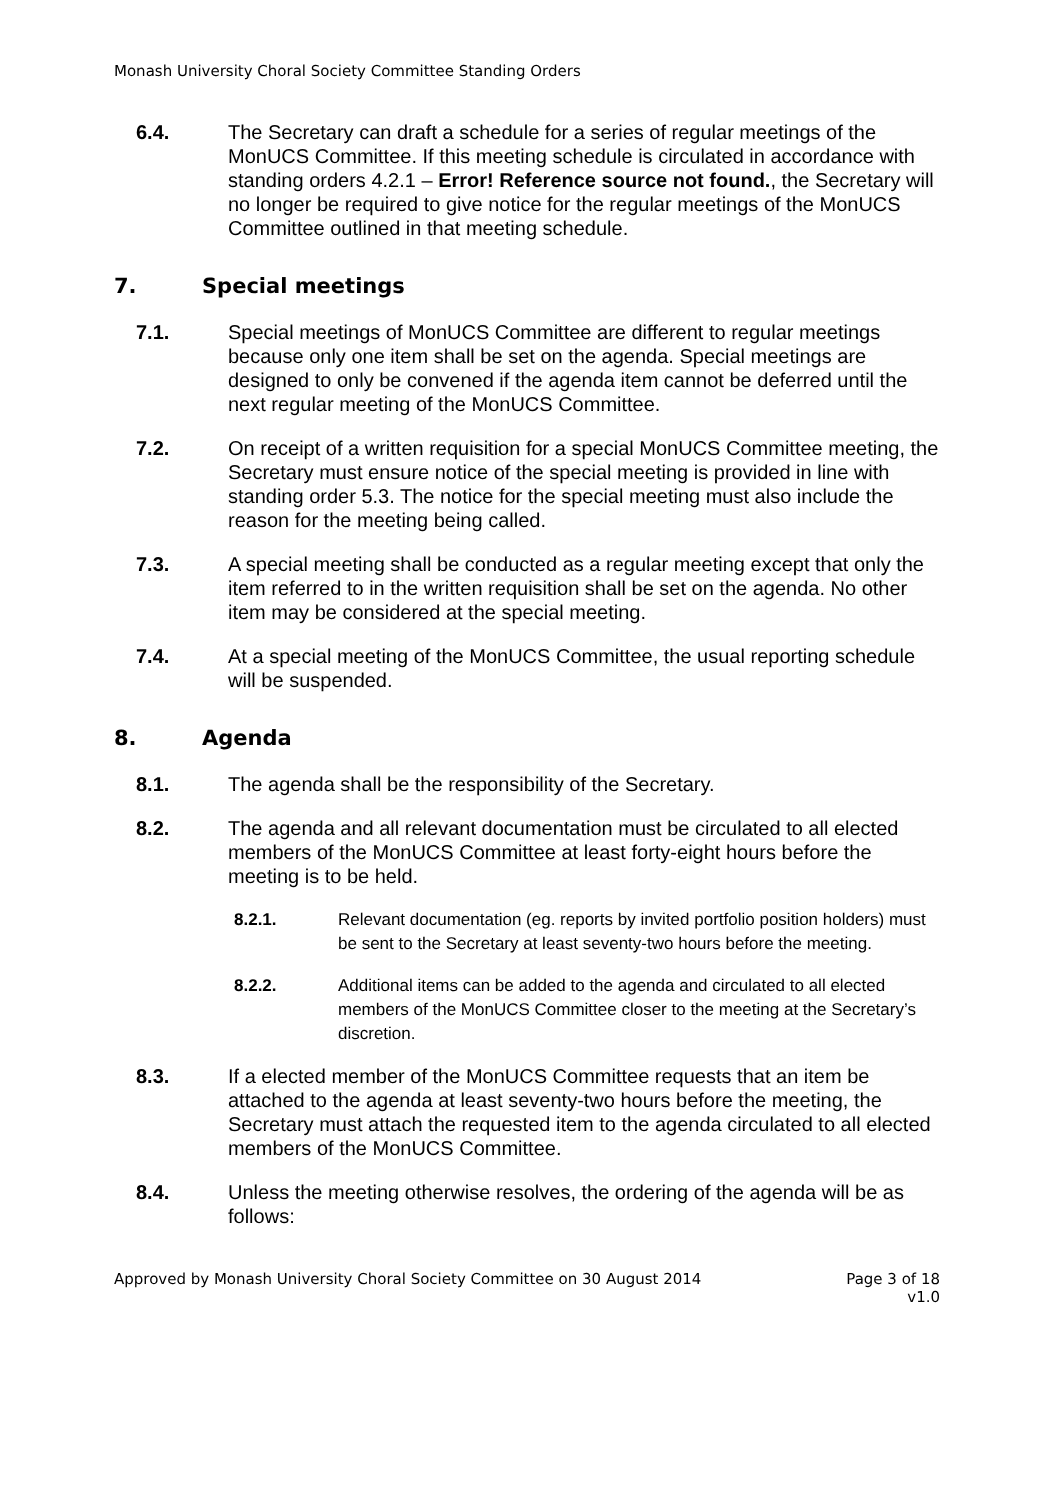Monash University Choral Society Committee Standing Orders
6.4. The Secretary can draft a schedule for a series of regular meetings of the MonUCS Committee. If this meeting schedule is circulated in accordance with standing orders 4.2.1 – Error! Reference source not found., the Secretary will no longer be required to give notice for the regular meetings of the MonUCS Committee outlined in that meeting schedule.
7. Special meetings
7.1. Special meetings of MonUCS Committee are different to regular meetings because only one item shall be set on the agenda. Special meetings are designed to only be convened if the agenda item cannot be deferred until the next regular meeting of the MonUCS Committee.
7.2. On receipt of a written requisition for a special MonUCS Committee meeting, the Secretary must ensure notice of the special meeting is provided in line with standing order 5.3. The notice for the special meeting must also include the reason for the meeting being called.
7.3. A special meeting shall be conducted as a regular meeting except that only the item referred to in the written requisition shall be set on the agenda. No other item may be considered at the special meeting.
7.4. At a special meeting of the MonUCS Committee, the usual reporting schedule will be suspended.
8. Agenda
8.1. The agenda shall be the responsibility of the Secretary.
8.2. The agenda and all relevant documentation must be circulated to all elected members of the MonUCS Committee at least forty-eight hours before the meeting is to be held.
8.2.1. Relevant documentation (eg. reports by invited portfolio position holders) must be sent to the Secretary at least seventy-two hours before the meeting.
8.2.2. Additional items can be added to the agenda and circulated to all elected members of the MonUCS Committee closer to the meeting at the Secretary’s discretion.
8.3. If a elected member of the MonUCS Committee requests that an item be attached to the agenda at least seventy-two hours before the meeting, the Secretary must attach the requested item to the agenda circulated to all elected members of the MonUCS Committee.
8.4. Unless the meeting otherwise resolves, the ordering of the agenda will be as follows:
Approved by Monash University Choral Society Committee on 30 August 2014
Page 3 of 18
v1.0